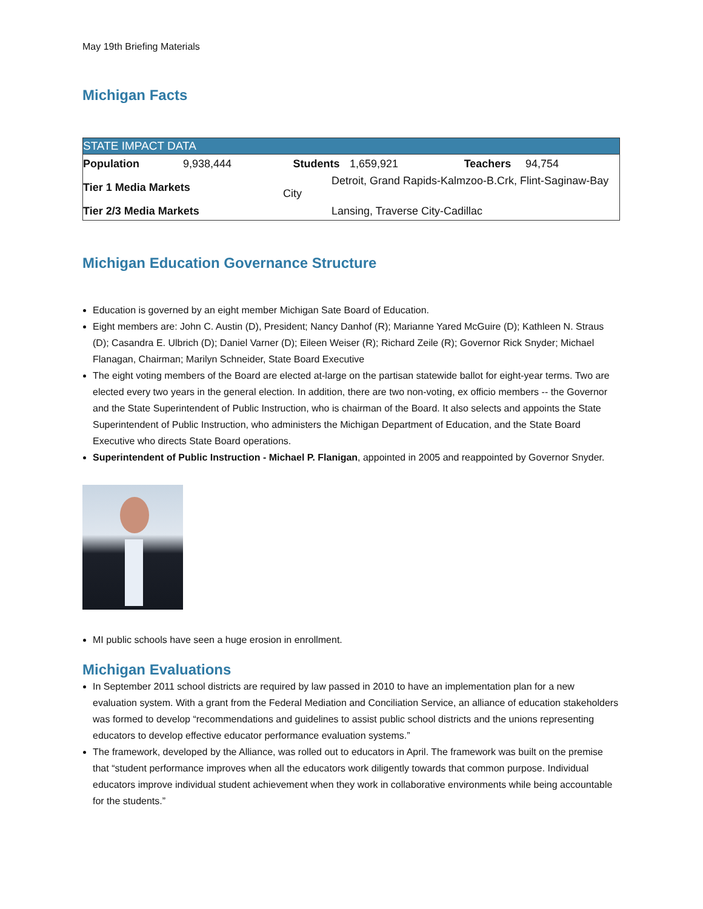May 19th Briefing Materials
Michigan Facts
| STATE IMPACT DATA | | | | | |
| --- | --- | --- | --- | --- | --- |
| Population | 9,938,444 | Students | 1,659,921 | Teachers | 94,754 |
| Tier 1 Media Markets | | Detroit, Grand Rapids-Kalmzoo-B.Crk, Flint-Saginaw-Bay City | | | |
| Tier 2/3 Media Markets | | Lansing, Traverse City-Cadillac | | | |
Michigan Education Governance Structure
Education is governed by an eight member Michigan Sate Board of Education.
Eight members are: John C. Austin (D), President; Nancy Danhof (R); Marianne Yared McGuire (D); Kathleen N. Straus (D); Casandra E. Ulbrich (D); Daniel Varner (D); Eileen Weiser (R); Richard Zeile (R); Governor Rick Snyder; Michael Flanagan, Chairman; Marilyn Schneider, State Board Executive
The eight voting members of the Board are elected at-large on the partisan statewide ballot for eight-year terms. Two are elected every two years in the general election. In addition, there are two non-voting, ex officio members -- the Governor and the State Superintendent of Public Instruction, who is chairman of the Board. It also selects and appoints the State Superintendent of Public Instruction, who administers the Michigan Department of Education, and the State Board Executive who directs State Board operations.
Superintendent of Public Instruction - Michael P. Flanigan, appointed in 2005 and reappointed by Governor Snyder.
MI public schools have seen a huge erosion in enrollment.
Michigan Evaluations
In September 2011 school districts are required by law passed in 2010 to have an implementation plan for a new evaluation system. With a grant from the Federal Mediation and Conciliation Service, an alliance of education stakeholders was formed to develop “recommendations and guidelines to assist public school districts and the unions representing educators to develop effective educator performance evaluation systems.”
The framework, developed by the Alliance, was rolled out to educators in April. The framework was built on the premise that “student performance improves when all the educators work diligently towards that common purpose. Individual educators improve individual student achievement when they work in collaborative environments while being accountable for the students.”